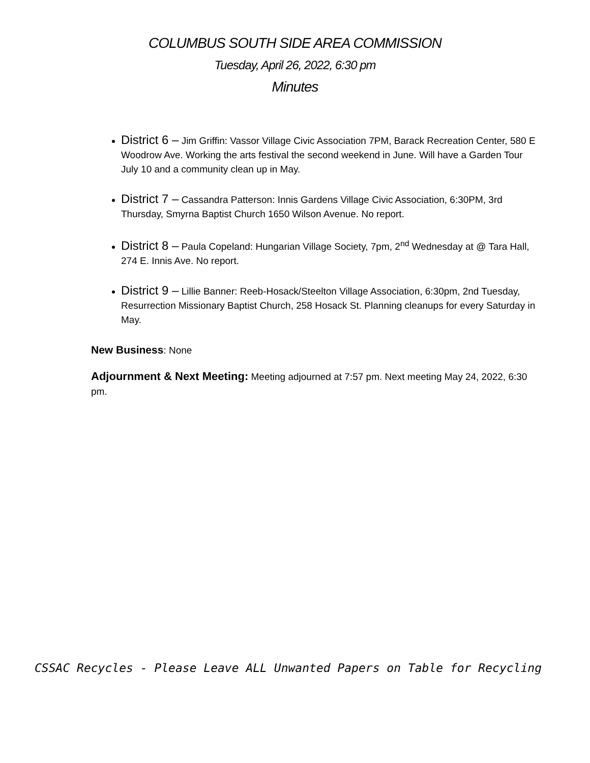COLUMBUS SOUTH SIDE AREA COMMISSION
Tuesday, April 26, 2022, 6:30 pm
Minutes
District 6 – Jim Griffin: Vassor Village Civic Association 7PM, Barack Recreation Center, 580 E Woodrow Ave. Working the arts festival the second weekend in June. Will have a Garden Tour July 10 and a community clean up in May.
District 7 – Cassandra Patterson: Innis Gardens Village Civic Association, 6:30PM, 3rd Thursday, Smyrna Baptist Church 1650 Wilson Avenue. No report.
District 8 – Paula Copeland: Hungarian Village Society, 7pm, 2<sup>nd</sup> Wednesday at @ Tara Hall, 274 E. Innis Ave. No report.
District 9 – Lillie Banner: Reeb-Hosack/Steelton Village Association, 6:30pm, 2nd Tuesday, Resurrection Missionary Baptist Church, 258 Hosack St. Planning cleanups for every Saturday in May.
New Business: None
Adjournment & Next Meeting: Meeting adjourned at 7:57 pm. Next meeting May 24, 2022, 6:30 pm.
CSSAC Recycles - Please Leave ALL Unwanted Papers on Table for Recycling